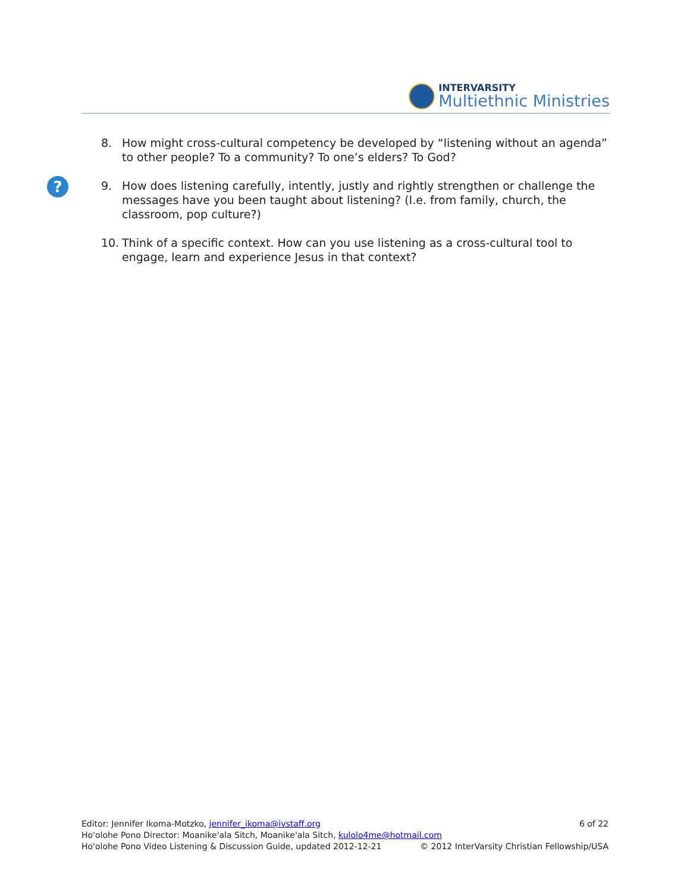INTERVARSITY
Multiethnic Ministries
?
8. How might cross-cultural competency be developed by “listening without an agenda” to other people? To a community? To one’s elders? To God?
9. How does listening carefully, intently, justly and rightly strengthen or challenge the messages have you been taught about listening? (I.e. from family, church, the classroom, pop culture?)
10. Think of a specific context. How can you use listening as a cross-cultural tool to engage, learn and experience Jesus in that context?
Editor: Jennifer Ikoma-Motzko, jennifer_ikoma@ivstaff.org 6 of 22
Ho'olohe Pono Director: Moanike'ala Sitch, Moanike'ala Sitch, kulolo4me@hotmail.com
Ho'olohe Pono Video Listening & Discussion Guide, updated 2012-12-21 © 2012 InterVarsity Christian Fellowship/USA